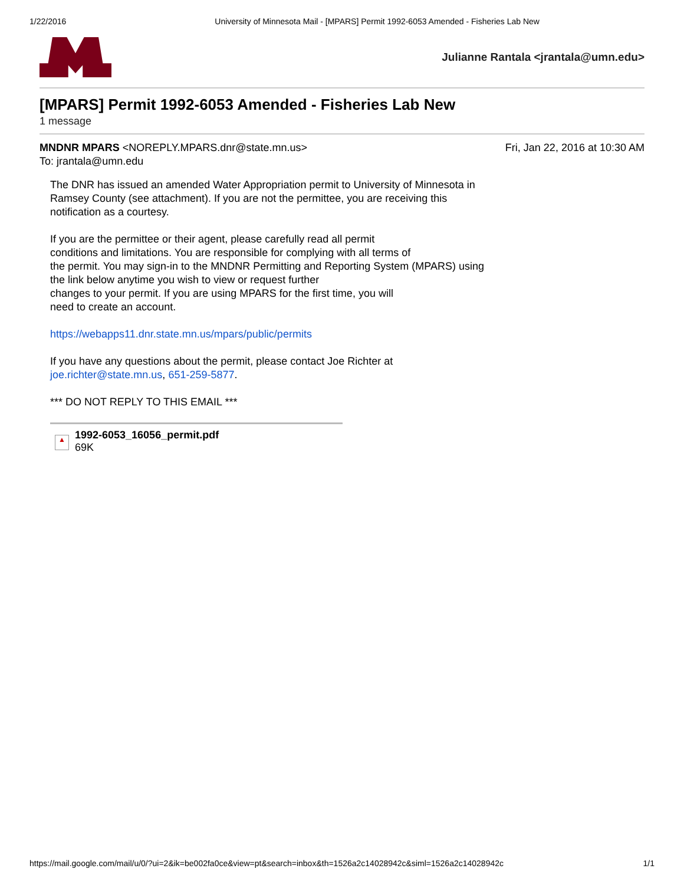1/22/2016 University of Minnesota Mail - [MPARS] Permit 1992-6053 Amended - Fisheries Lab New
Julianne Rantala <jrantala@umn.edu>
[MPARS] Permit 1992-6053 Amended - Fisheries Lab New
1 message
MNDNR MPARS <NOREPLY.MPARS.dnr@state.mn.us> Fri, Jan 22, 2016 at 10:30 AM
To: jrantala@umn.edu
The DNR has issued an amended Water Appropriation permit to University of Minnesota in
Ramsey County (see attachment). If you are not the permittee, you are receiving this
notification as a courtesy.
If you are the permittee or their agent, please carefully read all permit
conditions and limitations. You are responsible for complying with all terms of
the permit. You may sign-in to the MNDNR Permitting and Reporting System (MPARS) using
the link below anytime you wish to view or request further
changes to your permit. If you are using MPARS for the first time, you will
need to create an account.
https://webapps11.dnr.state.mn.us/mpars/public/permits
If you have any questions about the permit, please contact Joe Richter at
joe.richter@state.mn.us, 651-259-5877.
*** DO NOT REPLY TO THIS EMAIL ***
▲
1992-6053_16056_permit.pdf
69K
https://mail.google.com/mail/u/0/?ui=2&ik=be002fa0ce&view=pt&search=inbox&th=1526a2c14028942c&siml=1526a2c14028942c 1/1